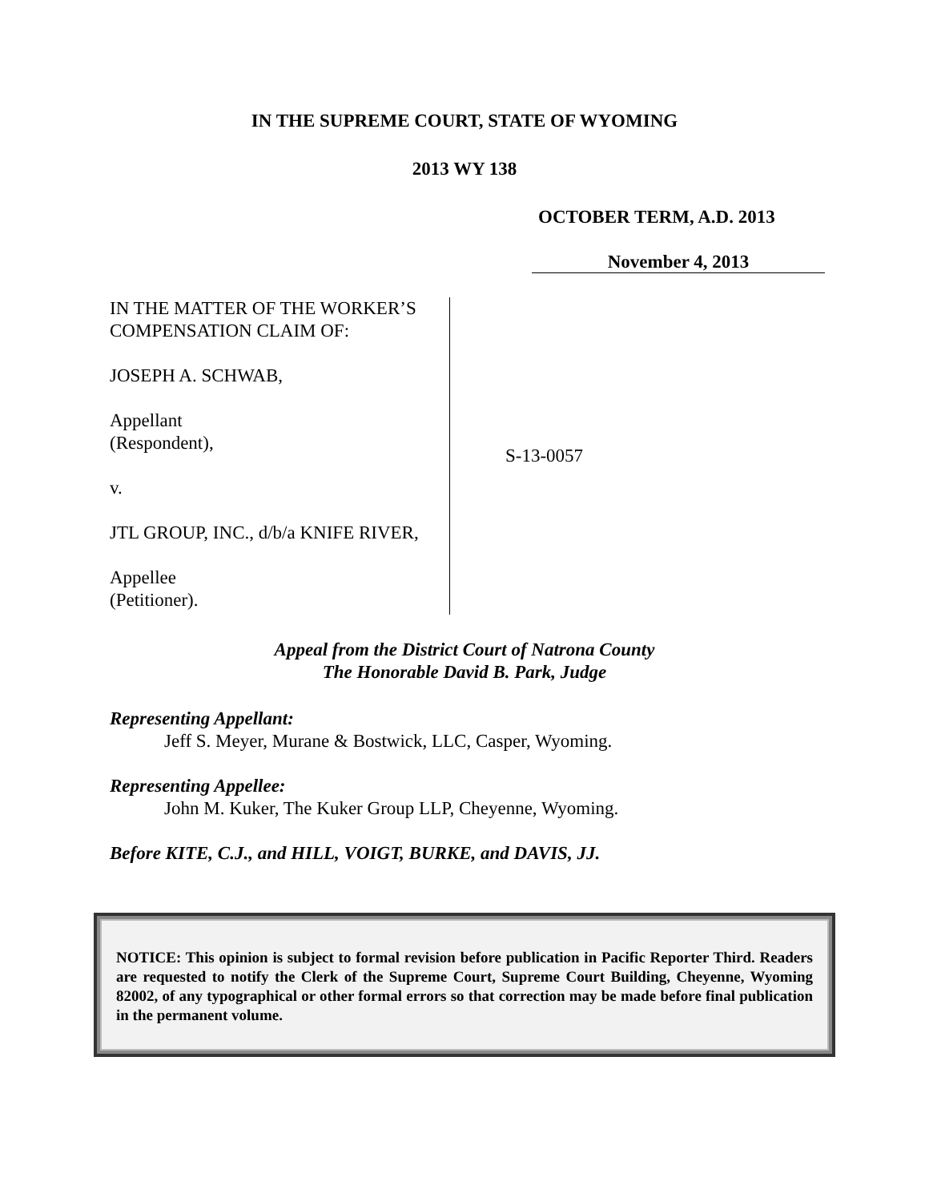IN THE SUPREME COURT, STATE OF WYOMING
2013 WY 138
OCTOBER TERM, A.D. 2013
November 4, 2013
IN THE MATTER OF THE WORKER’S
COMPENSATION CLAIM OF:
JOSEPH A. SCHWAB,
Appellant
(Respondent),
v.
JTL GROUP, INC., d/b/a KNIFE RIVER,
Appellee
(Petitioner).
S-13-0057
Appeal from the District Court of Natrona County
The Honorable David B. Park, Judge
Representing Appellant:
Jeff S. Meyer, Murane & Bostwick, LLC, Casper, Wyoming.
Representing Appellee:
John M. Kuker, The Kuker Group LLP, Cheyenne, Wyoming.
Before KITE, C.J., and HILL, VOIGT, BURKE, and DAVIS, JJ.
NOTICE: This opinion is subject to formal revision before publication in Pacific Reporter Third. Readers are requested to notify the Clerk of the Supreme Court, Supreme Court Building, Cheyenne, Wyoming 82002, of any typographical or other formal errors so that correction may be made before final publication in the permanent volume.